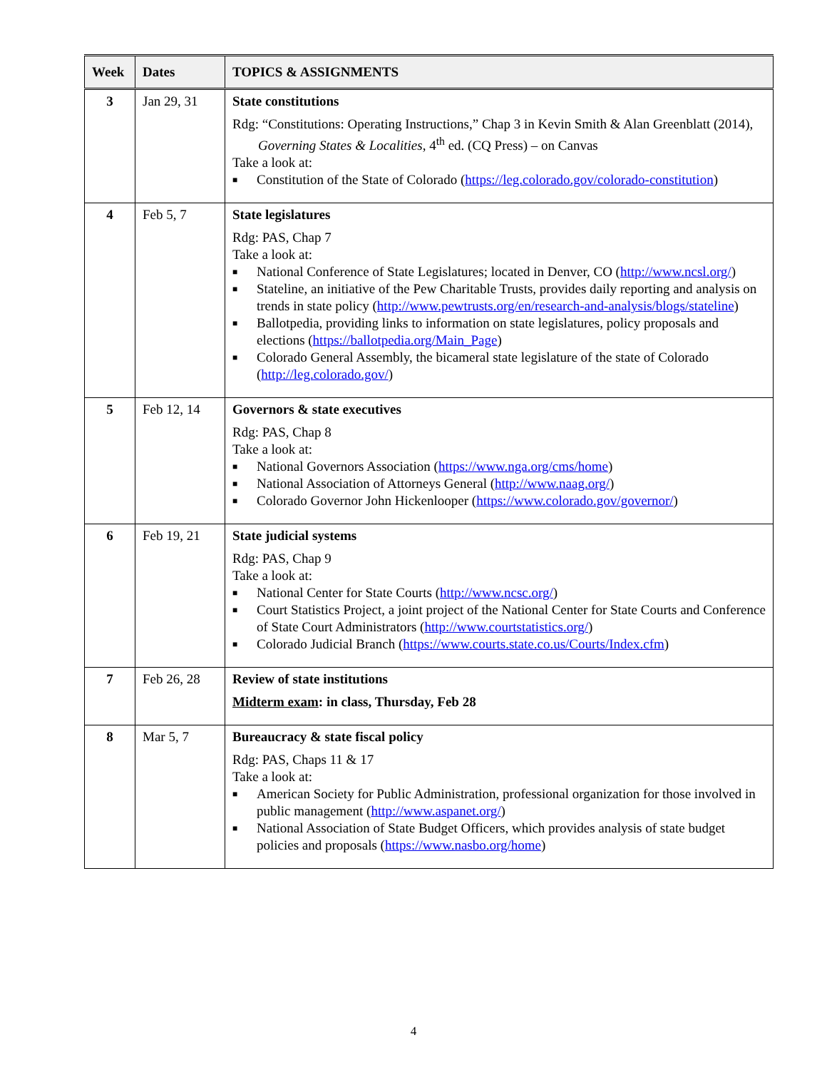| Week | Dates | TOPICS & ASSIGNMENTS |
| --- | --- | --- |
| 3 | Jan 29, 31 | State constitutions Rdg: “Constitutions: Operating Instructions,” Chap 3 in Kevin Smith & Alan Greenblatt (2014), Governing States & Localities , 4<sup>th</sup> ed. (CQ Press) – on Canvas Take a look at: ■ Constitution of the State of Colorado ( https://leg.colorado.gov/colorado-constitution ) |
| 4 | Feb 5, 7 | State legislatures Rdg: PAS, Chap 7 Take a look at: ■ National Conference of State Legislatures; located in Denver, CO ( http://www.ncsl.org/ ) ■ Stateline, an initiative of the Pew Charitable Trusts, provides daily reporting and analysis on trends in state policy ( http://www.pewtrusts.org/en/research-and-analysis/blogs/stateline ) ■ Ballotpedia, providing links to information on state legislatures, policy proposals and elections ( https://ballotpedia.org/Main_Page ) ■ Colorado General Assembly, the bicameral state legislature of the state of Colorado ( http://leg.colorado.gov/ ) |
| 5 | Feb 12, 14 | Governors & state executives Rdg: PAS, Chap 8 Take a look at: ■ National Governors Association ( https://www.nga.org/cms/home ) ■ National Association of Attorneys General ( http://www.naag.org/ ) ■ Colorado Governor John Hickenlooper ( https://www.colorado.gov/governor/ ) |
| 6 | Feb 19, 21 | State judicial systems Rdg: PAS, Chap 9 Take a look at: ■ National Center for State Courts ( http://www.ncsc.org/ ) ■ Court Statistics Project, a joint project of the National Center for State Courts and Conference of State Court Administrators ( http://www.courtstatistics.org/ ) ■ Colorado Judicial Branch ( https://www.courts.state.co.us/Courts/Index.cfm ) |
| 7 | Feb 26, 28 | Review of state institutions Midterm exam : in class, Thursday, Feb 28 |
| 8 | Mar 5, 7 | Bureaucracy & state fiscal policy Rdg: PAS, Chaps 11 & 17 Take a look at: ■ American Society for Public Administration, professional organization for those involved in public management ( http://www.aspanet.org/ ) ■ National Association of State Budget Officers, which provides analysis of state budget policies and proposals ( https://www.nasbo.org/home ) |
4